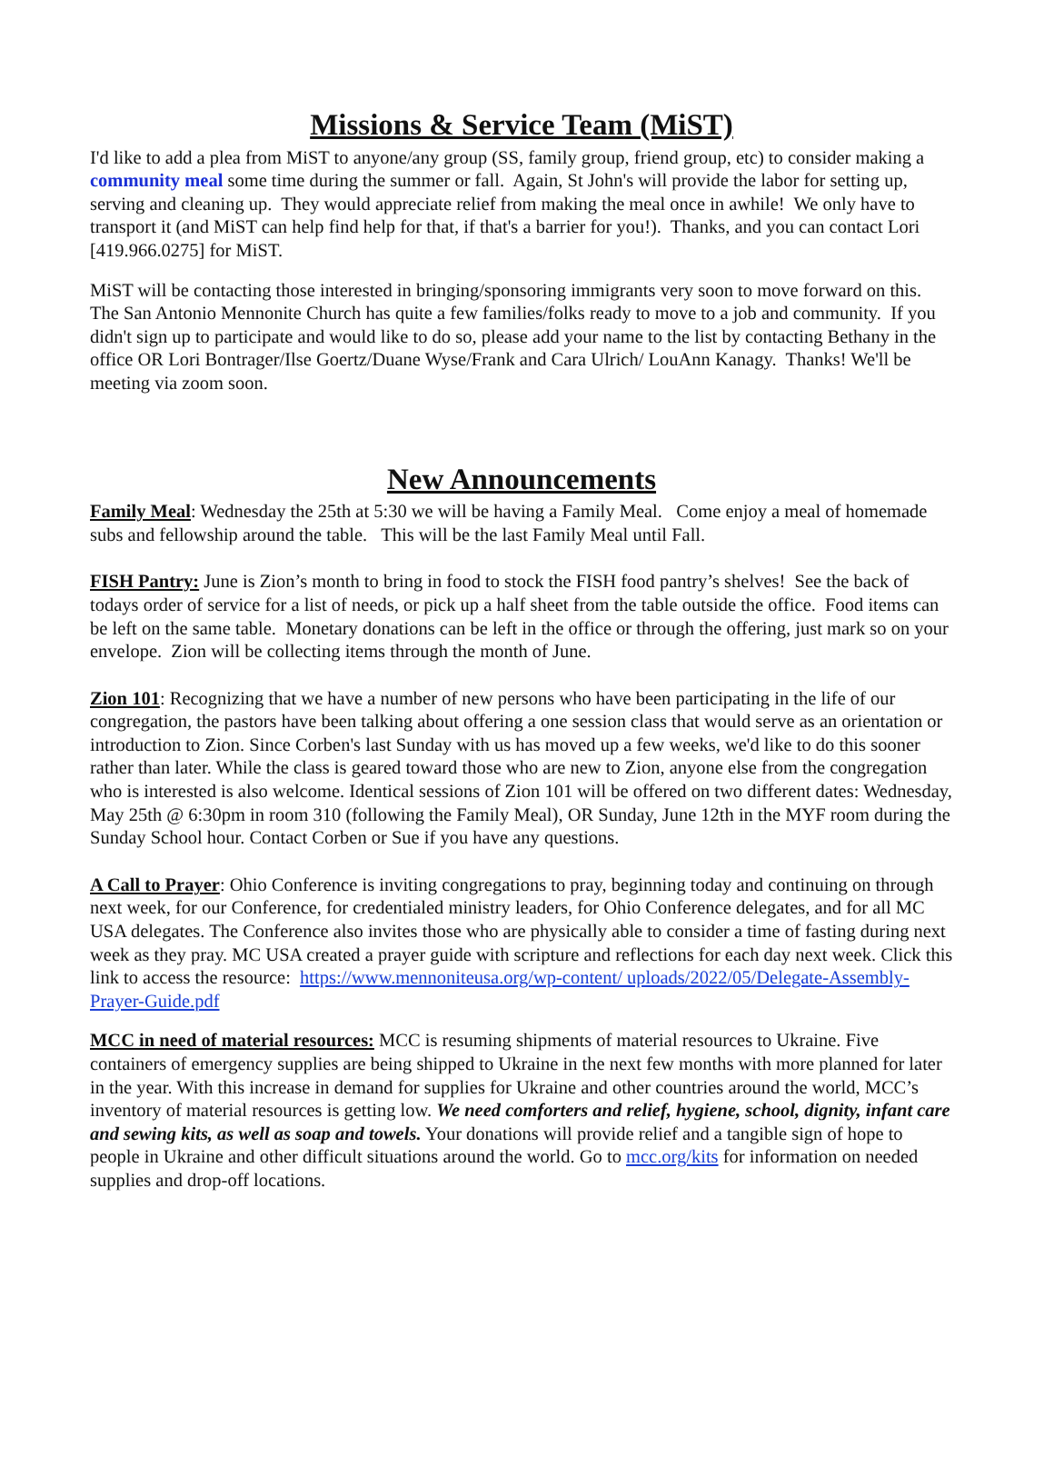Missions & Service Team (MiST)
I'd like to add a plea from MiST to anyone/any group (SS, family group, friend group, etc) to consider making a community meal some time during the summer or fall. Again, St John's will provide the labor for setting up, serving and cleaning up. They would appreciate relief from making the meal once in awhile! We only have to transport it (and MiST can help find help for that, if that's a barrier for you!). Thanks, and you can contact Lori [419.966.0275] for MiST.
MiST will be contacting those interested in bringing/sponsoring immigrants very soon to move forward on this. The San Antonio Mennonite Church has quite a few families/folks ready to move to a job and community. If you didn't sign up to participate and would like to do so, please add your name to the list by contacting Bethany in the office OR Lori Bontrager/Ilse Goertz/Duane Wyse/Frank and Cara Ulrich/ LouAnn Kanagy. Thanks! We'll be meeting via zoom soon.
New Announcements
Family Meal: Wednesday the 25th at 5:30 we will be having a Family Meal. Come enjoy a meal of homemade subs and fellowship around the table. This will be the last Family Meal until Fall.
FISH Pantry: June is Zion’s month to bring in food to stock the FISH food pantry’s shelves! See the back of todays order of service for a list of needs, or pick up a half sheet from the table outside the office. Food items can be left on the same table. Monetary donations can be left in the office or through the offering, just mark so on your envelope. Zion will be collecting items through the month of June.
Zion 101: Recognizing that we have a number of new persons who have been participating in the life of our congregation, the pastors have been talking about offering a one session class that would serve as an orientation or introduction to Zion. Since Corben's last Sunday with us has moved up a few weeks, we'd like to do this sooner rather than later. While the class is geared toward those who are new to Zion, anyone else from the congregation who is interested is also welcome. Identical sessions of Zion 101 will be offered on two different dates: Wednesday, May 25th @ 6:30pm in room 310 (following the Family Meal), OR Sunday, June 12th in the MYF room during the Sunday School hour. Contact Corben or Sue if you have any questions.
A Call to Prayer: Ohio Conference is inviting congregations to pray, beginning today and continuing on through next week, for our Conference, for credentialed ministry leaders, for Ohio Conference delegates, and for all MC USA delegates. The Conference also invites those who are physically able to consider a time of fasting during next week as they pray. MC USA created a prayer guide with scripture and reflections for each day next week. Click this link to access the resource: https://www.mennoniteusa.org/wp-content/ uploads/2022/05/Delegate-Assembly-Prayer-Guide.pdf
MCC in need of material resources: MCC is resuming shipments of material resources to Ukraine. Five containers of emergency supplies are being shipped to Ukraine in the next few months with more planned for later in the year. With this increase in demand for supplies for Ukraine and other countries around the world, MCC’s inventory of material resources is getting low. We need comforters and relief, hygiene, school, dignity, infant care and sewing kits, as well as soap and towels. Your donations will provide relief and a tangible sign of hope to people in Ukraine and other difficult situations around the world. Go to mcc.org/kits for information on needed supplies and drop-off locations.